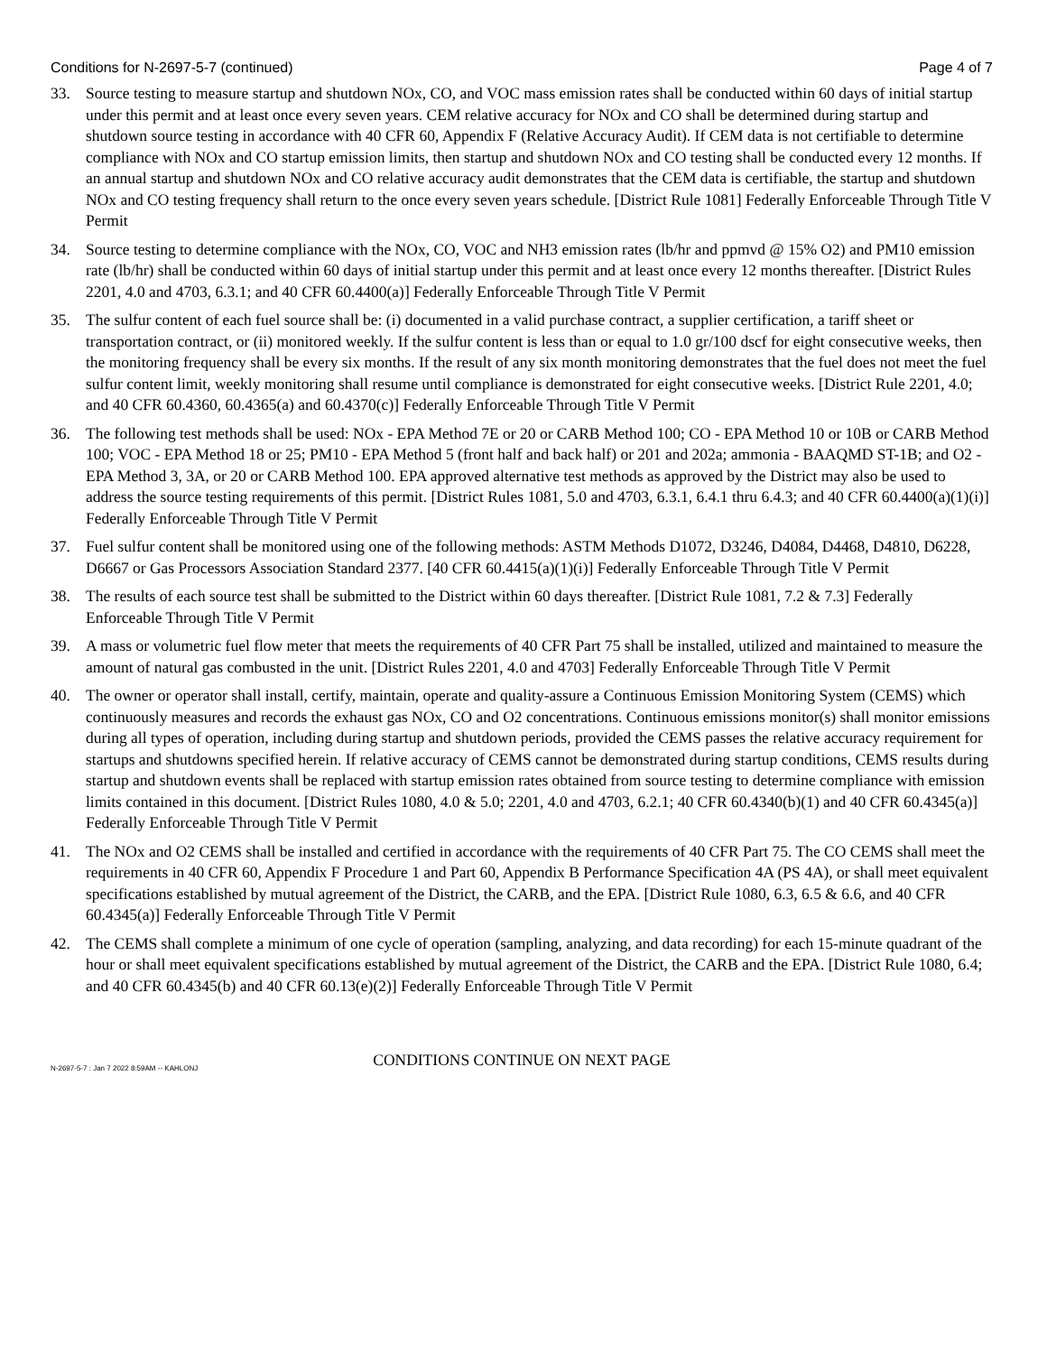Conditions for N-2697-5-7 (continued) Page 4 of 7
33. Source testing to measure startup and shutdown NOx, CO, and VOC mass emission rates shall be conducted within 60 days of initial startup under this permit and at least once every seven years. CEM relative accuracy for NOx and CO shall be determined during startup and shutdown source testing in accordance with 40 CFR 60, Appendix F (Relative Accuracy Audit). If CEM data is not certifiable to determine compliance with NOx and CO startup emission limits, then startup and shutdown NOx and CO testing shall be conducted every 12 months. If an annual startup and shutdown NOx and CO relative accuracy audit demonstrates that the CEM data is certifiable, the startup and shutdown NOx and CO testing frequency shall return to the once every seven years schedule. [District Rule 1081] Federally Enforceable Through Title V Permit
34. Source testing to determine compliance with the NOx, CO, VOC and NH3 emission rates (lb/hr and ppmvd @ 15% O2) and PM10 emission rate (lb/hr) shall be conducted within 60 days of initial startup under this permit and at least once every 12 months thereafter. [District Rules 2201, 4.0 and 4703, 6.3.1; and 40 CFR 60.4400(a)] Federally Enforceable Through Title V Permit
35. The sulfur content of each fuel source shall be: (i) documented in a valid purchase contract, a supplier certification, a tariff sheet or transportation contract, or (ii) monitored weekly. If the sulfur content is less than or equal to 1.0 gr/100 dscf for eight consecutive weeks, then the monitoring frequency shall be every six months. If the result of any six month monitoring demonstrates that the fuel does not meet the fuel sulfur content limit, weekly monitoring shall resume until compliance is demonstrated for eight consecutive weeks. [District Rule 2201, 4.0; and 40 CFR 60.4360, 60.4365(a) and 60.4370(c)] Federally Enforceable Through Title V Permit
36. The following test methods shall be used: NOx - EPA Method 7E or 20 or CARB Method 100; CO - EPA Method 10 or 10B or CARB Method 100; VOC - EPA Method 18 or 25; PM10 - EPA Method 5 (front half and back half) or 201 and 202a; ammonia - BAAQMD ST-1B; and O2 - EPA Method 3, 3A, or 20 or CARB Method 100. EPA approved alternative test methods as approved by the District may also be used to address the source testing requirements of this permit. [District Rules 1081, 5.0 and 4703, 6.3.1, 6.4.1 thru 6.4.3; and 40 CFR 60.4400(a)(1)(i)] Federally Enforceable Through Title V Permit
37. Fuel sulfur content shall be monitored using one of the following methods: ASTM Methods D1072, D3246, D4084, D4468, D4810, D6228, D6667 or Gas Processors Association Standard 2377. [40 CFR 60.4415(a)(1)(i)] Federally Enforceable Through Title V Permit
38. The results of each source test shall be submitted to the District within 60 days thereafter. [District Rule 1081, 7.2 & 7.3] Federally Enforceable Through Title V Permit
39. A mass or volumetric fuel flow meter that meets the requirements of 40 CFR Part 75 shall be installed, utilized and maintained to measure the amount of natural gas combusted in the unit. [District Rules 2201, 4.0 and 4703] Federally Enforceable Through Title V Permit
40. The owner or operator shall install, certify, maintain, operate and quality-assure a Continuous Emission Monitoring System (CEMS) which continuously measures and records the exhaust gas NOx, CO and O2 concentrations. Continuous emissions monitor(s) shall monitor emissions during all types of operation, including during startup and shutdown periods, provided the CEMS passes the relative accuracy requirement for startups and shutdowns specified herein. If relative accuracy of CEMS cannot be demonstrated during startup conditions, CEMS results during startup and shutdown events shall be replaced with startup emission rates obtained from source testing to determine compliance with emission limits contained in this document. [District Rules 1080, 4.0 & 5.0; 2201, 4.0 and 4703, 6.2.1; 40 CFR 60.4340(b)(1) and 40 CFR 60.4345(a)] Federally Enforceable Through Title V Permit
41. The NOx and O2 CEMS shall be installed and certified in accordance with the requirements of 40 CFR Part 75. The CO CEMS shall meet the requirements in 40 CFR 60, Appendix F Procedure 1 and Part 60, Appendix B Performance Specification 4A (PS 4A), or shall meet equivalent specifications established by mutual agreement of the District, the CARB, and the EPA. [District Rule 1080, 6.3, 6.5 & 6.6, and 40 CFR 60.4345(a)] Federally Enforceable Through Title V Permit
42. The CEMS shall complete a minimum of one cycle of operation (sampling, analyzing, and data recording) for each 15-minute quadrant of the hour or shall meet equivalent specifications established by mutual agreement of the District, the CARB and the EPA. [District Rule 1080, 6.4; and 40 CFR 60.4345(b) and 40 CFR 60.13(e)(2)] Federally Enforceable Through Title V Permit
CONDITIONS CONTINUE ON NEXT PAGE
N-2697-5-7 : Jan 7 2022 8:59AM -- KAHLONJ